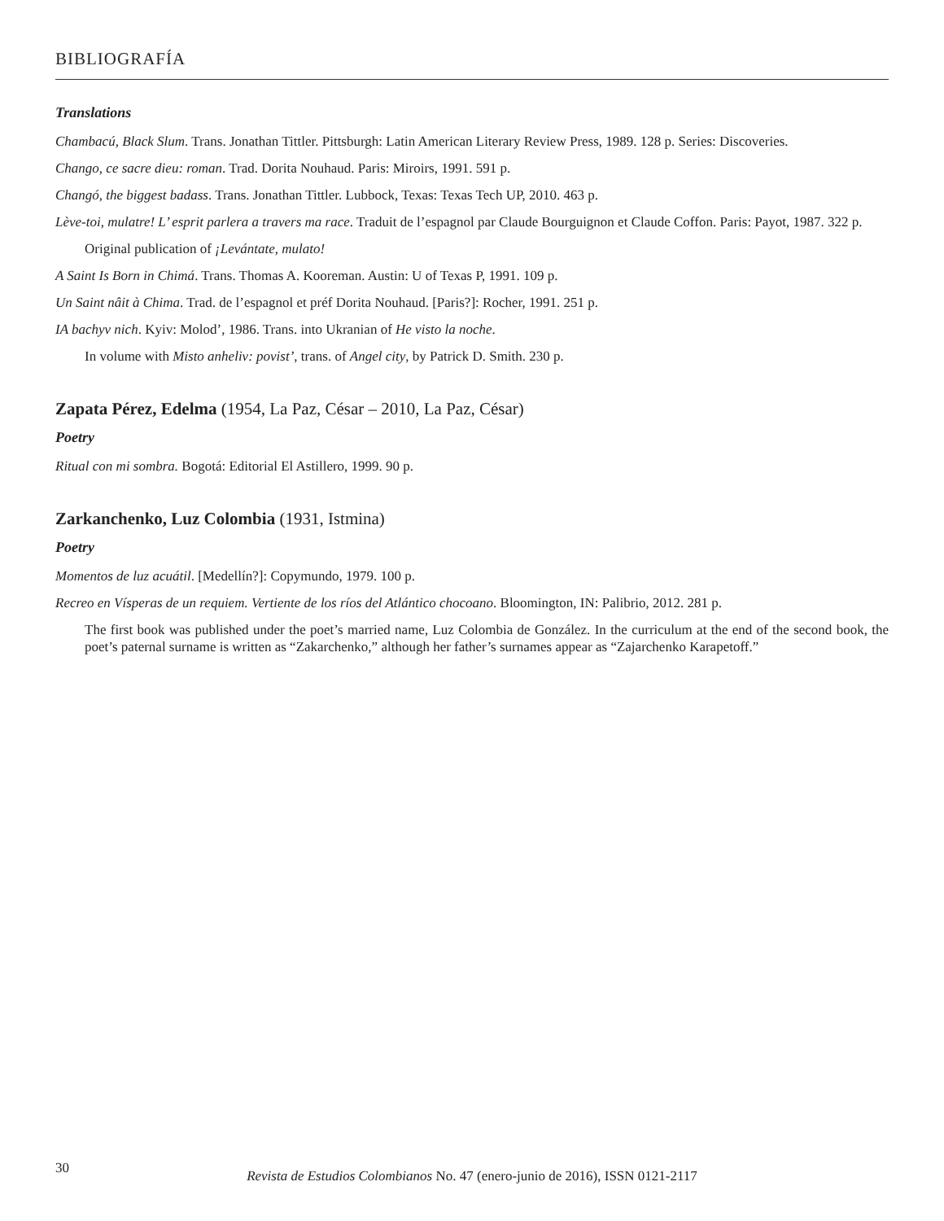BIBLIOGRAFÍA
Translations
Chambacú, Black Slum. Trans. Jonathan Tittler. Pittsburgh: Latin American Literary Review Press, 1989. 128 p. Series: Discoveries.
Chango, ce sacre dieu: roman. Trad. Dorita Nouhaud. Paris: Miroirs, 1991. 591 p.
Changó, the biggest badass. Trans. Jonathan Tittler. Lubbock, Texas: Texas Tech UP, 2010. 463 p.
Lève-toi, mulatre! L’ esprit parlera a travers ma race. Traduit de l’espagnol par Claude Bourguignon et Claude Coffon. Paris: Payot, 1987. 322 p.
Original publication of ¡Levántate, mulato!
A Saint Is Born in Chimá. Trans. Thomas A. Kooreman. Austin: U of Texas P, 1991. 109 p.
Un Saint nâit à Chima. Trad. de l’espagnol et préf Dorita Nouhaud. [Paris?]: Rocher, 1991. 251 p.
IA bachyv nich. Kyiv: Molod’, 1986. Trans. into Ukranian of He visto la noche.
In volume with Misto anheliv: povist’, trans. of Angel city, by Patrick D. Smith. 230 p.
Zapata Pérez, Edelma (1954, La Paz, César – 2010, La Paz, César)
Poetry
Ritual con mi sombra. Bogotá: Editorial El Astillero, 1999. 90 p.
Zarkanchenko, Luz Colombia (1931, Istmina)
Poetry
Momentos de luz acuátil. [Medellín?]: Copymundo, 1979. 100 p.
Recreo en Vísperas de un requiem. Vertiente de los ríos del Atlántico chocoano. Bloomington, IN: Palibrio, 2012. 281 p.
The first book was published under the poet’s married name, Luz Colombia de González. In the curriculum at the end of the second book, the poet’s paternal surname is written as “Zakarchenko,” although her father’s surnames appear as “Zajarchenko Karapetoff.”
30
Revista de Estudios Colombianos No. 47 (enero-junio de 2016), ISSN 0121-2117